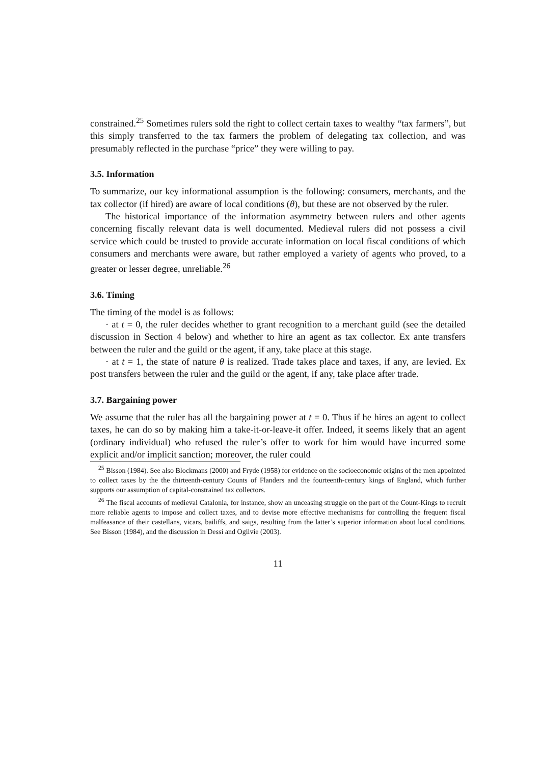constrained.<sup>25</sup> Sometimes rulers sold the right to collect certain taxes to wealthy “tax farmers”, but this simply transferred to the tax farmers the problem of delegating tax collection, and was presumably reflected in the purchase “price” they were willing to pay.
3.5. Information
To summarize, our key informational assumption is the following: consumers, merchants, and the tax collector (if hired) are aware of local conditions (θ), but these are not observed by the ruler.
The historical importance of the information asymmetry between rulers and other agents concerning fiscally relevant data is well documented. Medieval rulers did not possess a civil service which could be trusted to provide accurate information on local fiscal conditions of which consumers and merchants were aware, but rather employed a variety of agents who proved, to a greater or lesser degree, unreliable.<sup>26</sup>
3.6. Timing
The timing of the model is as follows:
· at t = 0, the ruler decides whether to grant recognition to a merchant guild (see the detailed discussion in Section 4 below) and whether to hire an agent as tax collector. Ex ante transfers between the ruler and the guild or the agent, if any, take place at this stage.
· at t = 1, the state of nature θ is realized. Trade takes place and taxes, if any, are levied. Ex post transfers between the ruler and the guild or the agent, if any, take place after trade.
3.7. Bargaining power
We assume that the ruler has all the bargaining power at t = 0. Thus if he hires an agent to collect taxes, he can do so by making him a take-it-or-leave-it offer. Indeed, it seems likely that an agent (ordinary individual) who refused the ruler’s offer to work for him would have incurred some explicit and/or implicit sanction; moreover, the ruler could
<sup>25</sup> Bisson (1984). See also Blockmans (2000) and Fryde (1958) for evidence on the socioeconomic origins of the men appointed to collect taxes by the the thirteenth-century Counts of Flanders and the fourteenth-century kings of England, which further supports our assumption of capital-constrained tax collectors.
<sup>26</sup> The fiscal accounts of medieval Catalonia, for instance, show an unceasing struggle on the part of the Count-Kings to recruit more reliable agents to impose and collect taxes, and to devise more effective mechanisms for controlling the frequent fiscal malfeasance of their castellans, vicars, bailiffs, and saigs, resulting from the latter’s superior information about local conditions. See Bisson (1984), and the discussion in Dessí and Ogilvie (2003).
11